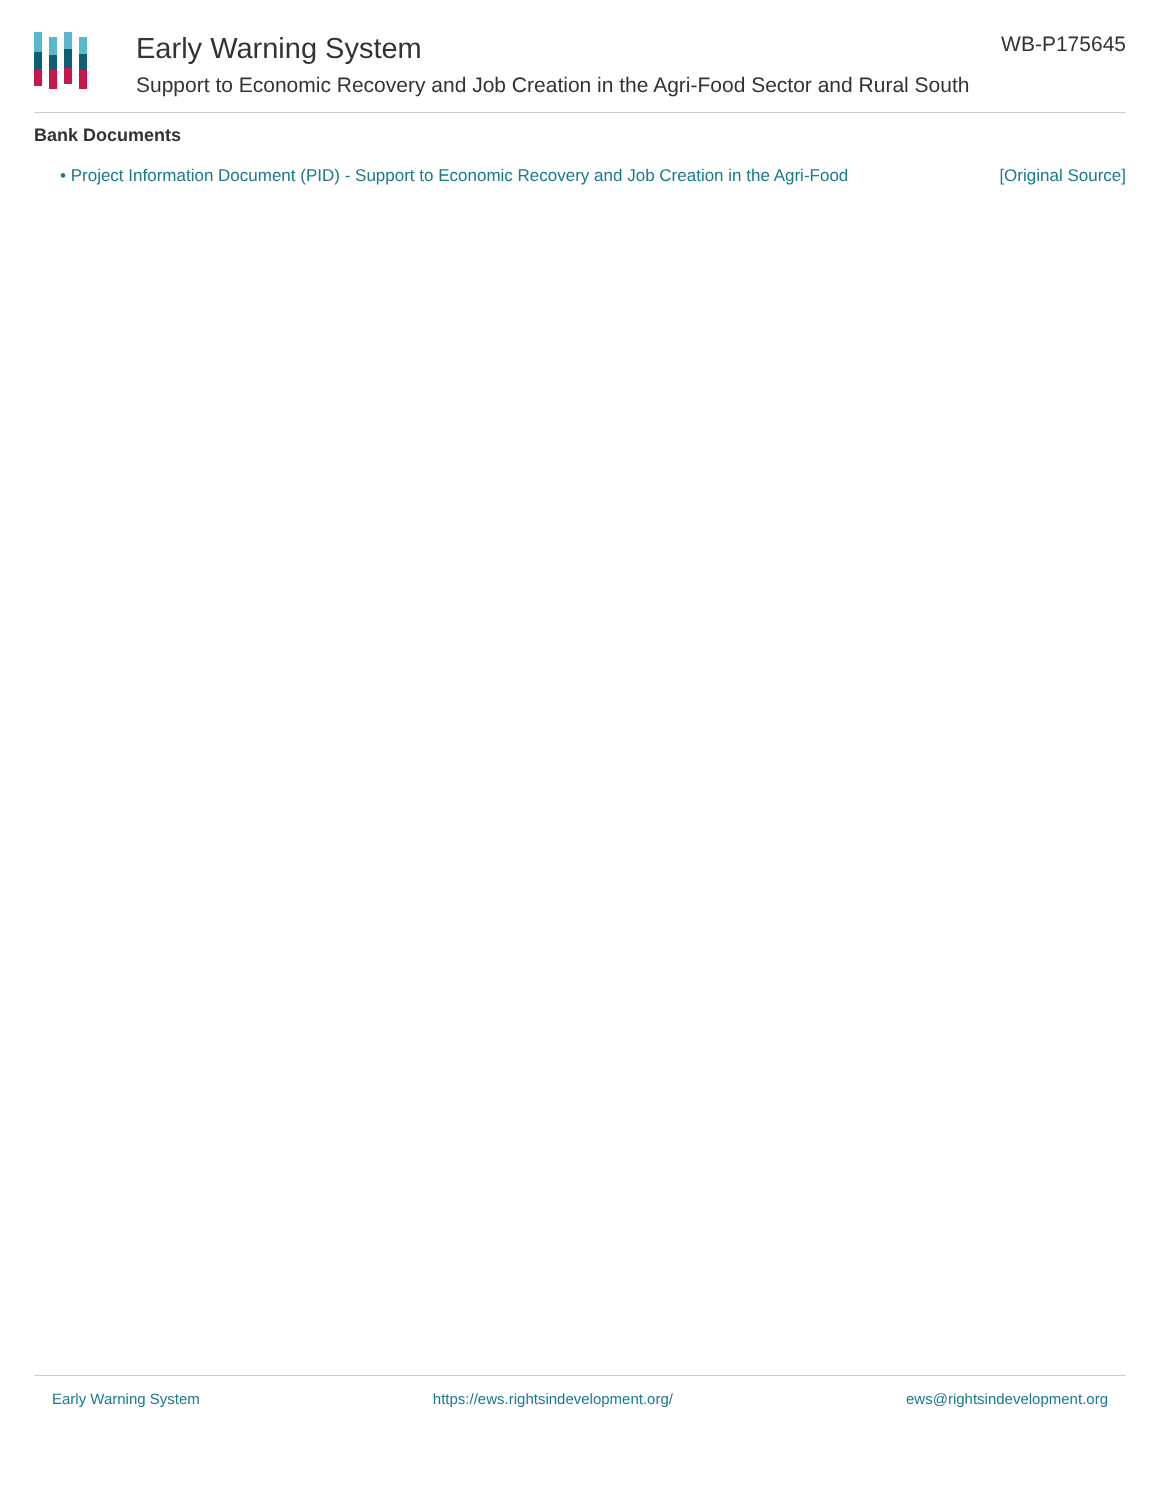Early Warning System
Support to Economic Recovery and Job Creation in the Agri-Food Sector and Rural South
WB-P175645
Bank Documents
• Project Information Document (PID) - Support to Economic Recovery and Job Creation in the Agri-Food [Original Source]
Early Warning System https://ews.rightsindevelopment.org/ ews@rightsindevelopment.org